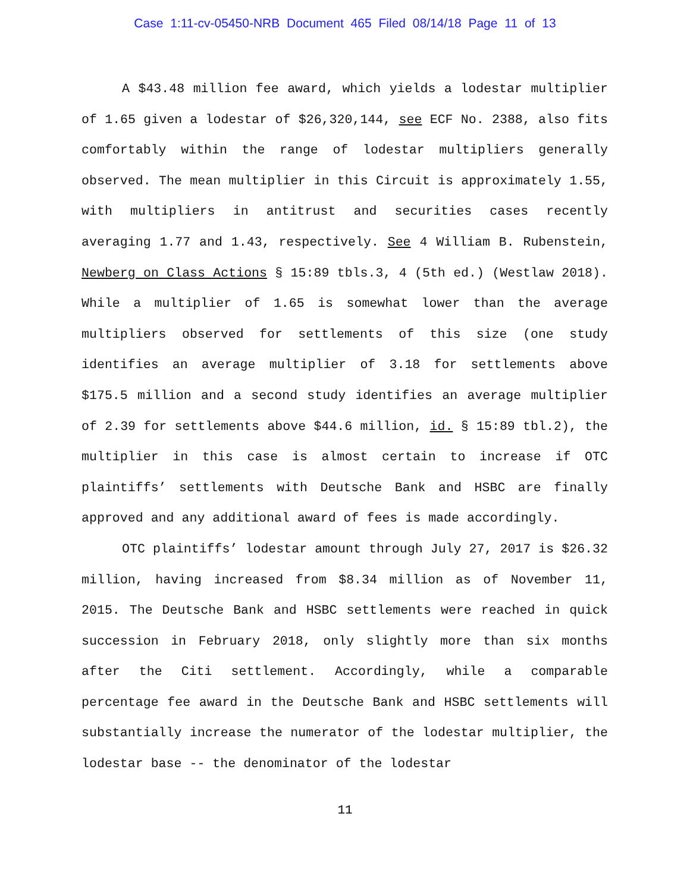Case 1:11-cv-05450-NRB Document 465 Filed 08/14/18 Page 11 of 13
A $43.48 million fee award, which yields a lodestar multiplier of 1.65 given a lodestar of $26,320,144, see ECF No. 2388, also fits comfortably within the range of lodestar multipliers generally observed. The mean multiplier in this Circuit is approximately 1.55, with multipliers in antitrust and securities cases recently averaging 1.77 and 1.43, respectively. See 4 William B. Rubenstein, Newberg on Class Actions § 15:89 tbls.3, 4 (5th ed.) (Westlaw 2018). While a multiplier of 1.65 is somewhat lower than the average multipliers observed for settlements of this size (one study identifies an average multiplier of 3.18 for settlements above $175.5 million and a second study identifies an average multiplier of 2.39 for settlements above $44.6 million, id. § 15:89 tbl.2), the multiplier in this case is almost certain to increase if OTC plaintiffs’ settlements with Deutsche Bank and HSBC are finally approved and any additional award of fees is made accordingly.
OTC plaintiffs’ lodestar amount through July 27, 2017 is $26.32 million, having increased from $8.34 million as of November 11, 2015. The Deutsche Bank and HSBC settlements were reached in quick succession in February 2018, only slightly more than six months after the Citi settlement. Accordingly, while a comparable percentage fee award in the Deutsche Bank and HSBC settlements will substantially increase the numerator of the lodestar multiplier, the lodestar base -- the denominator of the lodestar
11